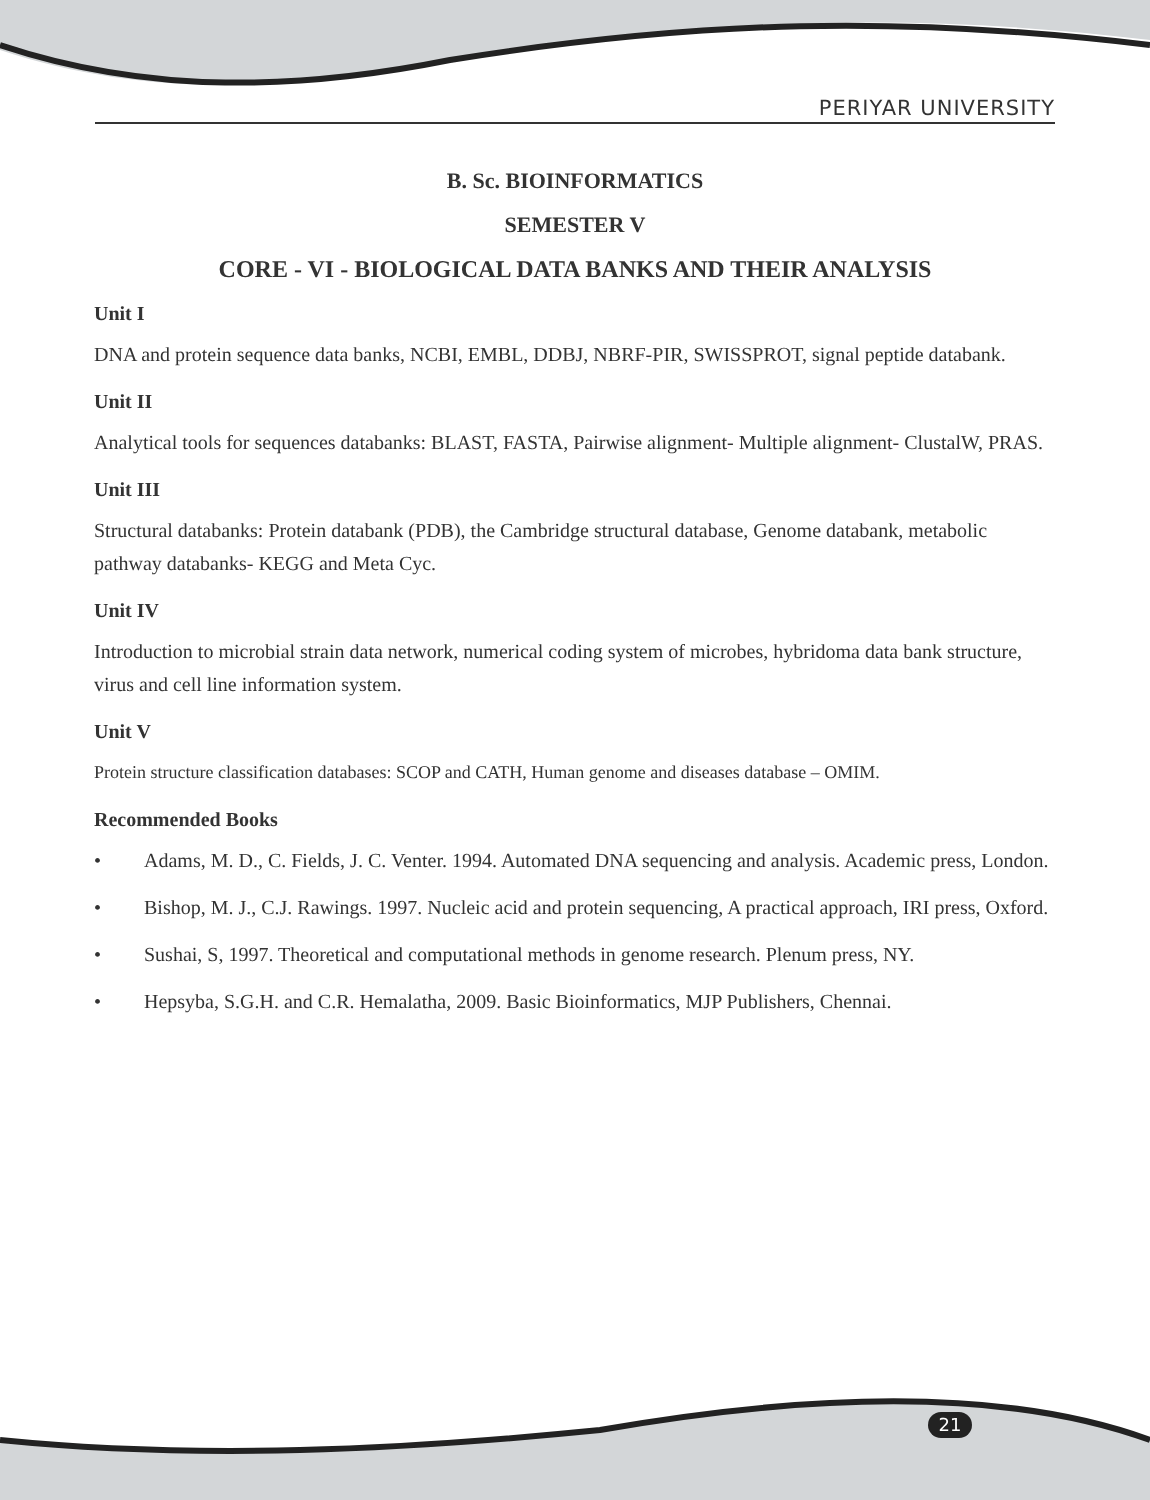PERIYAR UNIVERSITY
B. Sc. BIOINFORMATICS
SEMESTER V
CORE - VI - BIOLOGICAL DATA BANKS AND THEIR ANALYSIS
Unit I
DNA and protein sequence data banks, NCBI, EMBL, DDBJ, NBRF-PIR, SWISSPROT, signal peptide databank.
Unit II
Analytical tools for sequences databanks: BLAST, FASTA, Pairwise alignment- Multiple alignment- ClustalW, PRAS.
Unit III
Structural databanks: Protein databank (PDB), the Cambridge structural database, Genome databank, metabolic pathway databanks- KEGG and Meta Cyc.
Unit IV
Introduction to microbial strain data network, numerical coding system of microbes, hybridoma data bank structure, virus and cell line information system.
Unit V
Protein structure classification databases: SCOP and CATH, Human genome and diseases database – OMIM.
Recommended Books
• Adams, M. D., C. Fields, J. C. Venter. 1994. Automated DNA sequencing and analysis. Academic press, London.
• Bishop, M. J., C.J. Rawings. 1997. Nucleic acid and protein sequencing, A practical approach, IRI press, Oxford.
• Sushai, S, 1997. Theoretical and computational methods in genome research. Plenum press, NY.
• Hepsyba, S.G.H. and C.R. Hemalatha, 2009. Basic Bioinformatics, MJP Publishers, Chennai.
21